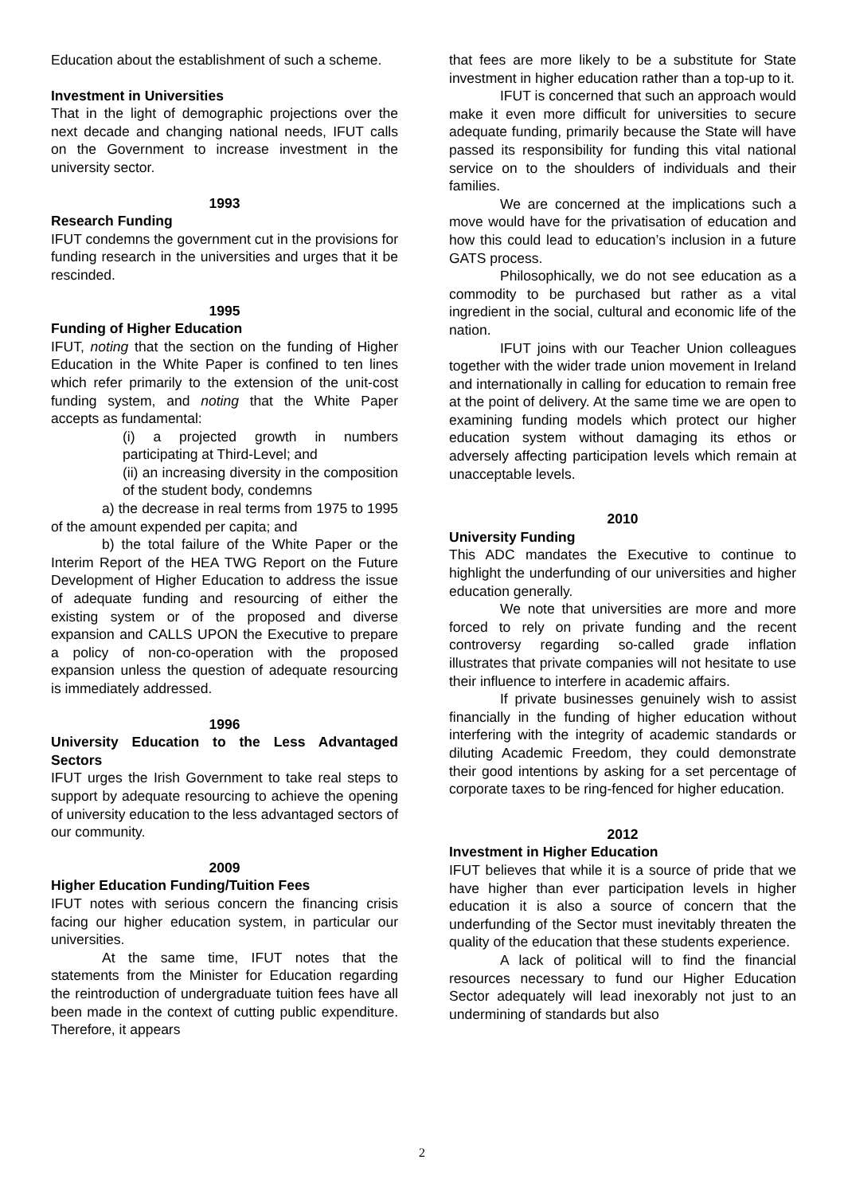Education about the establishment of such a scheme.
Investment in Universities
That in the light of demographic projections over the next decade and changing national needs, IFUT calls on the Government to increase investment in the university sector.
1993
Research Funding
IFUT condemns the government cut in the provisions for funding research in the universities and urges that it be rescinded.
1995
Funding of Higher Education
IFUT, noting that the section on the funding of Higher Education in the White Paper is confined to ten lines which refer primarily to the extension of the unit-cost funding system, and noting that the White Paper accepts as fundamental:
(i) a projected growth in numbers participating at Third-Level; and
(ii) an increasing diversity in the composition of the student body, condemns
a) the decrease in real terms from 1975 to 1995 of the amount expended per capita; and
b) the total failure of the White Paper or the Interim Report of the HEA TWG Report on the Future Development of Higher Education to address the issue of adequate funding and resourcing of either the existing system or of the proposed and diverse expansion and CALLS UPON the Executive to prepare a policy of non-co-operation with the proposed expansion unless the question of adequate resourcing is immediately addressed.
1996
University Education to the Less Advantaged Sectors
IFUT urges the Irish Government to take real steps to support by adequate resourcing to achieve the opening of university education to the less advantaged sectors of our community.
2009
Higher Education Funding/Tuition Fees
IFUT notes with serious concern the financing crisis facing our higher education system, in particular our universities.
At the same time, IFUT notes that the statements from the Minister for Education regarding the reintroduction of undergraduate tuition fees have all been made in the context of cutting public expenditure. Therefore, it appears
that fees are more likely to be a substitute for State investment in higher education rather than a top-up to it.
IFUT is concerned that such an approach would make it even more difficult for universities to secure adequate funding, primarily because the State will have passed its responsibility for funding this vital national service on to the shoulders of individuals and their families.
We are concerned at the implications such a move would have for the privatisation of education and how this could lead to education’s inclusion in a future GATS process.
Philosophically, we do not see education as a commodity to be purchased but rather as a vital ingredient in the social, cultural and economic life of the nation.
IFUT joins with our Teacher Union colleagues together with the wider trade union movement in Ireland and internationally in calling for education to remain free at the point of delivery. At the same time we are open to examining funding models which protect our higher education system without damaging its ethos or adversely affecting participation levels which remain at unacceptable levels.
2010
University Funding
This ADC mandates the Executive to continue to highlight the underfunding of our universities and higher education generally.
We note that universities are more and more forced to rely on private funding and the recent controversy regarding so-called grade inflation illustrates that private companies will not hesitate to use their influence to interfere in academic affairs.
If private businesses genuinely wish to assist financially in the funding of higher education without interfering with the integrity of academic standards or diluting Academic Freedom, they could demonstrate their good intentions by asking for a set percentage of corporate taxes to be ring-fenced for higher education.
2012
Investment in Higher Education
IFUT believes that while it is a source of pride that we have higher than ever participation levels in higher education it is also a source of concern that the underfunding of the Sector must inevitably threaten the quality of the education that these students experience.
A lack of political will to find the financial resources necessary to fund our Higher Education Sector adequately will lead inexorably not just to an undermining of standards but also
2